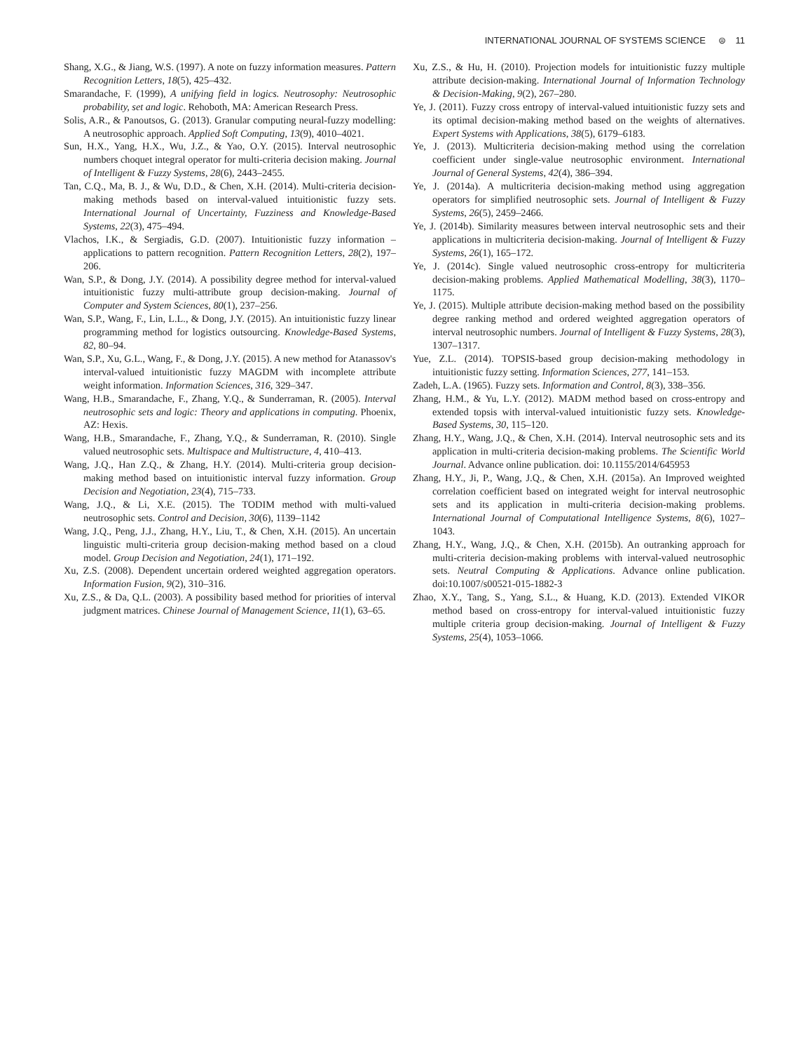INTERNATIONAL JOURNAL OF SYSTEMS SCIENCE ⊜ 11
Shang, X.G., & Jiang, W.S. (1997). A note on fuzzy information measures. Pattern Recognition Letters, 18(5), 425–432.
Smarandache, F. (1999), A unifying field in logics. Neutrosophy: Neutrosophic probability, set and logic. Rehoboth, MA: American Research Press.
Solis, A.R., & Panoutsos, G. (2013). Granular computing neural-fuzzy modelling: A neutrosophic approach. Applied Soft Computing, 13(9), 4010–4021.
Sun, H.X., Yang, H.X., Wu, J.Z., & Yao, O.Y. (2015). Interval neutrosophic numbers choquet integral operator for multi-criteria decision making. Journal of Intelligent & Fuzzy Systems, 28(6), 2443–2455.
Tan, C.Q., Ma, B. J., & Wu, D.D., & Chen, X.H. (2014). Multi-criteria decision-making methods based on interval-valued intuitionistic fuzzy sets. International Journal of Uncertainty, Fuzziness and Knowledge-Based Systems, 22(3), 475–494.
Vlachos, I.K., & Sergiadis, G.D. (2007). Intuitionistic fuzzy information – applications to pattern recognition. Pattern Recognition Letters, 28(2), 197–206.
Wan, S.P., & Dong, J.Y. (2014). A possibility degree method for interval-valued intuitionistic fuzzy multi-attribute group decision-making. Journal of Computer and System Sciences, 80(1), 237–256.
Wan, S.P., Wang, F., Lin, L.L., & Dong, J.Y. (2015). An intuitionistic fuzzy linear programming method for logistics outsourcing. Knowledge-Based Systems, 82, 80–94.
Wan, S.P., Xu, G.L., Wang, F., & Dong, J.Y. (2015). A new method for Atanassov's interval-valued intuitionistic fuzzy MAGDM with incomplete attribute weight information. Information Sciences, 316, 329–347.
Wang, H.B., Smarandache, F., Zhang, Y.Q., & Sunderraman, R. (2005). Interval neutrosophic sets and logic: Theory and applications in computing. Phoenix, AZ: Hexis.
Wang, H.B., Smarandache, F., Zhang, Y.Q., & Sunderraman, R. (2010). Single valued neutrosophic sets. Multispace and Multistructure, 4, 410–413.
Wang, J.Q., Han Z.Q., & Zhang, H.Y. (2014). Multi-criteria group decision-making method based on intuitionistic interval fuzzy information. Group Decision and Negotiation, 23(4), 715–733.
Wang, J.Q., & Li, X.E. (2015). The TODIM method with multi-valued neutrosophic sets. Control and Decision, 30(6), 1139–1142
Wang, J.Q., Peng, J.J., Zhang, H.Y., Liu, T., & Chen, X.H. (2015). An uncertain linguistic multi-criteria group decision-making method based on a cloud model. Group Decision and Negotiation, 24(1), 171–192.
Xu, Z.S. (2008). Dependent uncertain ordered weighted aggregation operators. Information Fusion, 9(2), 310–316.
Xu, Z.S., & Da, Q.L. (2003). A possibility based method for priorities of interval judgment matrices. Chinese Journal of Management Science, 11(1), 63–65.
Xu, Z.S., & Hu, H. (2010). Projection models for intuitionistic fuzzy multiple attribute decision-making. International Journal of Information Technology & Decision-Making, 9(2), 267–280.
Ye, J. (2011). Fuzzy cross entropy of interval-valued intuitionistic fuzzy sets and its optimal decision-making method based on the weights of alternatives. Expert Systems with Applications, 38(5), 6179–6183.
Ye, J. (2013). Multicriteria decision-making method using the correlation coefficient under single-value neutrosophic environment. International Journal of General Systems, 42(4), 386–394.
Ye, J. (2014a). A multicriteria decision-making method using aggregation operators for simplified neutrosophic sets. Journal of Intelligent & Fuzzy Systems, 26(5), 2459–2466.
Ye, J. (2014b). Similarity measures between interval neutrosophic sets and their applications in multicriteria decision-making. Journal of Intelligent & Fuzzy Systems, 26(1), 165–172.
Ye, J. (2014c). Single valued neutrosophic cross-entropy for multicriteria decision-making problems. Applied Mathematical Modelling, 38(3), 1170–1175.
Ye, J. (2015). Multiple attribute decision-making method based on the possibility degree ranking method and ordered weighted aggregation operators of interval neutrosophic numbers. Journal of Intelligent & Fuzzy Systems, 28(3), 1307–1317.
Yue, Z.L. (2014). TOPSIS-based group decision-making methodology in intuitionistic fuzzy setting. Information Sciences, 277, 141–153.
Zadeh, L.A. (1965). Fuzzy sets. Information and Control, 8(3), 338–356.
Zhang, H.M., & Yu, L.Y. (2012). MADM method based on cross-entropy and extended topsis with interval-valued intuitionistic fuzzy sets. Knowledge-Based Systems, 30, 115–120.
Zhang, H.Y., Wang, J.Q., & Chen, X.H. (2014). Interval neutrosophic sets and its application in multi-criteria decision-making problems. The Scientific World Journal. Advance online publication. doi: 10.1155/2014/645953
Zhang, H.Y., Ji, P., Wang, J.Q., & Chen, X.H. (2015a). An Improved weighted correlation coefficient based on integrated weight for interval neutrosophic sets and its application in multi-criteria decision-making problems. International Journal of Computational Intelligence Systems, 8(6), 1027–1043.
Zhang, H.Y., Wang, J.Q., & Chen, X.H. (2015b). An outranking approach for multi-criteria decision-making problems with interval-valued neutrosophic sets. Neutral Computing & Applications. Advance online publication. doi:10.1007/s00521-015-1882-3
Zhao, X.Y., Tang, S., Yang, S.L., & Huang, K.D. (2013). Extended VIKOR method based on cross-entropy for interval-valued intuitionistic fuzzy multiple criteria group decision-making. Journal of Intelligent & Fuzzy Systems, 25(4), 1053–1066.